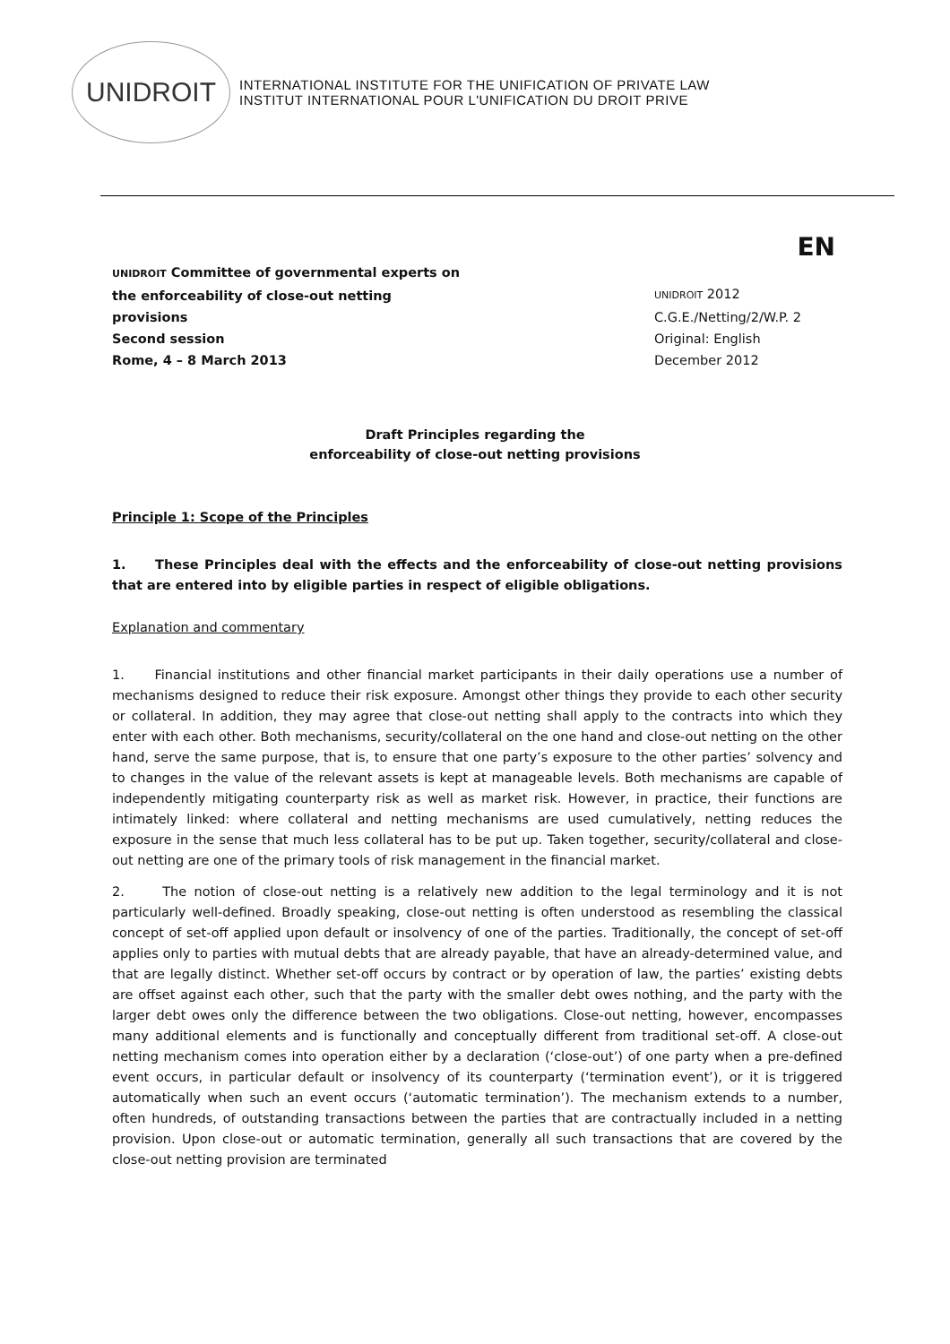UNIDROIT
INTERNATIONAL INSTITUTE FOR THE UNIFICATION OF PRIVATE LAW
INSTITUT INTERNATIONAL POUR L'UNIFICATION DU DROIT PRIVE
EN
UNIDROIT Committee of governmental experts on
the enforceability of close-out netting
provisions
Second session
Rome, 4 – 8 March 2013
UNIDROIT 2012
C.G.E./Netting/2/W.P. 2
Original: English
December 2012
Draft Principles regarding the
enforceability of close-out netting provisions
Principle 1: Scope of the Principles
1. These Principles deal with the effects and the enforceability of close-out netting provisions that are entered into by eligible parties in respect of eligible obligations.
Explanation and commentary
1. Financial institutions and other financial market participants in their daily operations use a number of mechanisms designed to reduce their risk exposure. Amongst other things they provide to each other security or collateral. In addition, they may agree that close-out netting shall apply to the contracts into which they enter with each other. Both mechanisms, security/collateral on the one hand and close-out netting on the other hand, serve the same purpose, that is, to ensure that one party’s exposure to the other parties’ solvency and to changes in the value of the relevant assets is kept at manageable levels. Both mechanisms are capable of independently mitigating counterparty risk as well as market risk. However, in practice, their functions are intimately linked: where collateral and netting mechanisms are used cumulatively, netting reduces the exposure in the sense that much less collateral has to be put up. Taken together, security/collateral and close-out netting are one of the primary tools of risk management in the financial market.
2. The notion of close-out netting is a relatively new addition to the legal terminology and it is not particularly well-defined. Broadly speaking, close-out netting is often understood as resembling the classical concept of set-off applied upon default or insolvency of one of the parties. Traditionally, the concept of set-off applies only to parties with mutual debts that are already payable, that have an already-determined value, and that are legally distinct. Whether set-off occurs by contract or by operation of law, the parties’ existing debts are offset against each other, such that the party with the smaller debt owes nothing, and the party with the larger debt owes only the difference between the two obligations. Close-out netting, however, encompasses many additional elements and is functionally and conceptually different from traditional set-off. A close-out netting mechanism comes into operation either by a declaration (‘close-out’) of one party when a pre-defined event occurs, in particular default or insolvency of its counterparty (‘termination event’), or it is triggered automatically when such an event occurs (‘automatic termination’). The mechanism extends to a number, often hundreds, of outstanding transactions between the parties that are contractually included in a netting provision. Upon close-out or automatic termination, generally all such transactions that are covered by the close-out netting provision are terminated